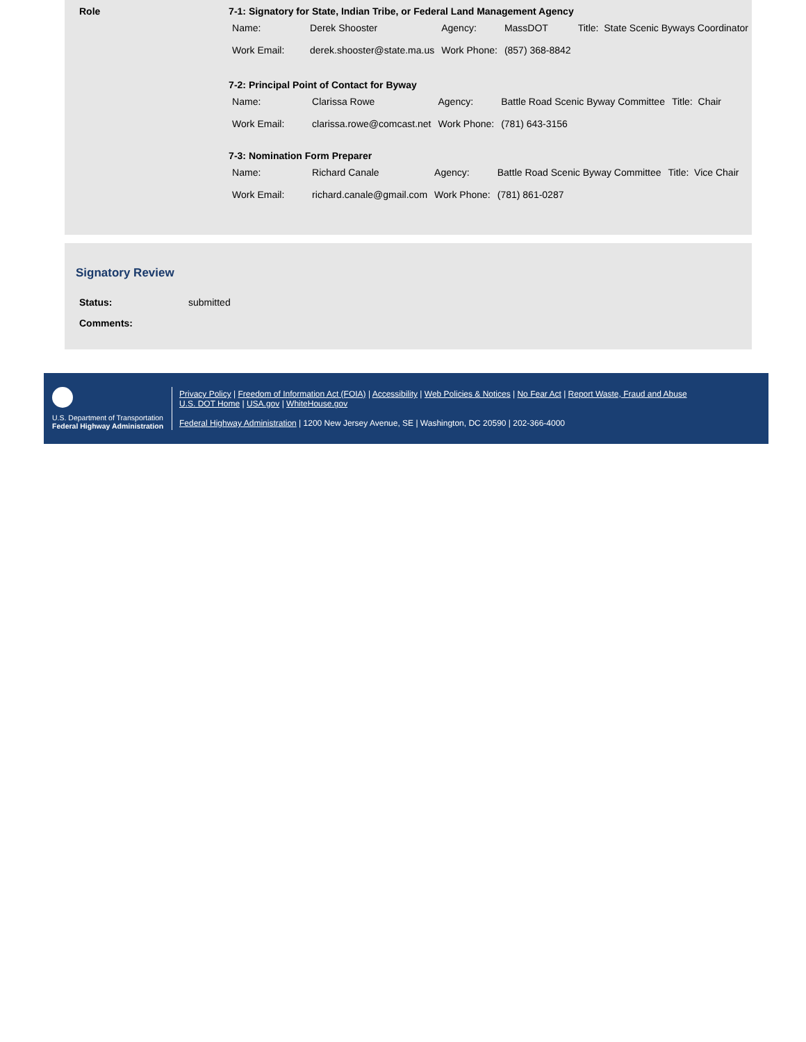Role 7-1: Signatory for State, Indian Tribe, or Federal Land Management Agency
| Name: | Derek Shooster | Agency: | MassDOT | Title: State Scenic Byways Coordinator |
| Work Email: | derek.shooster@state.ma.us | Work Phone: | (857) 368-8842 | |
7-2: Principal Point of Contact for Byway
| Name: | Clarissa Rowe | Agency: | Battle Road Scenic Byway Committee | Title: Chair |
| Work Email: | clarissa.rowe@comcast.net | Work Phone: | (781) 643-3156 | |
7-3: Nomination Form Preparer
| Name: | Richard Canale | Agency: | Battle Road Scenic Byway Committee | Title: Vice Chair |
| Work Email: | richard.canale@gmail.com | Work Phone: | (781) 861-0287 | |
Signatory Review
| Status: | submitted |
| Comments: | |
U.S. Department of Transportation
Federal Highway Administration
Privacy Policy | Freedom of Information Act (FOIA) | Accessibility | Web Policies & Notices | No Fear Act | Report Waste, Fraud and Abuse
U.S. DOT Home | USA.gov | WhiteHouse.gov
Federal Highway Administration | 1200 New Jersey Avenue, SE | Washington, DC 20590 | 202-366-4000